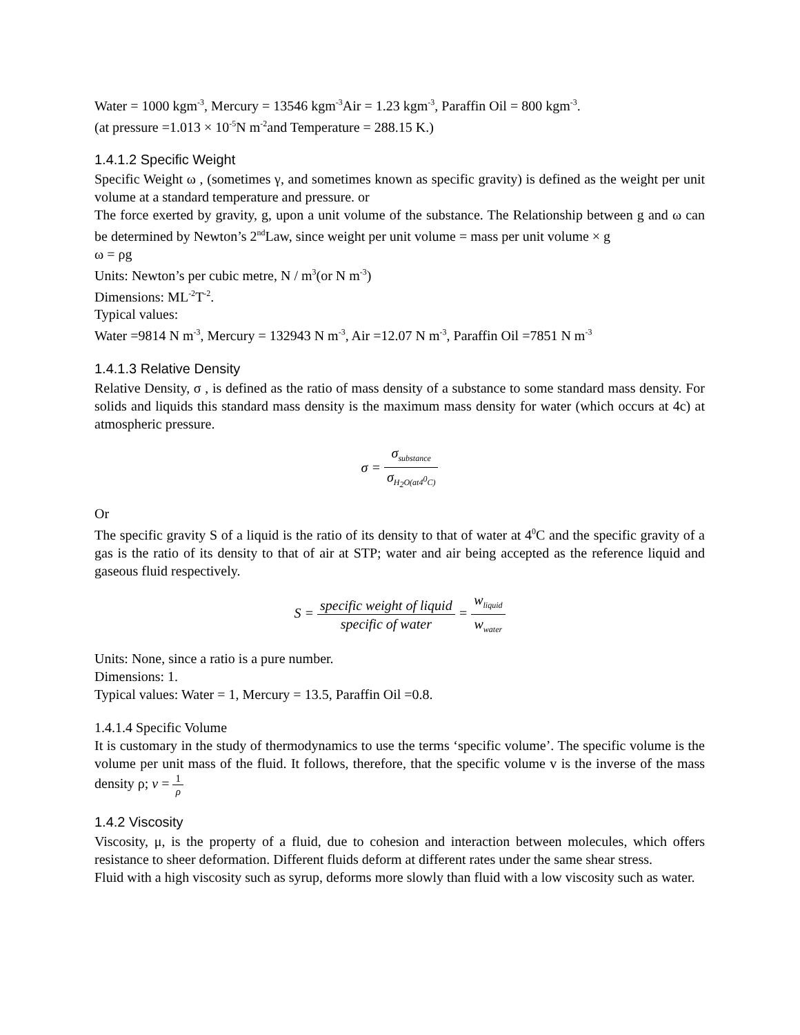Water = 1000 kgm<sup>-3</sup>, Mercury = 13546 kgm<sup>-3</sup>Air = 1.23 kgm<sup>-3</sup>, Paraffin Oil = 800 kgm<sup>-3</sup>.
(at pressure =1.013 × 10<sup>-5</sup>N m<sup>-2</sup>and Temperature = 288.15 K.)
1.4.1.2 Specific Weight
Specific Weight ω , (sometimes γ, and sometimes known as specific gravity) is defined as the weight per unit volume at a standard temperature and pressure. or
The force exerted by gravity, g, upon a unit volume of the substance. The Relationship between g and ω can be determined by Newton’s 2<sup>nd</sup>Law, since weight per unit volume = mass per unit volume × g
ω = ρg
Units: Newton’s per cubic metre, N / m<sup>3</sup>(or N m<sup>-3</sup>)
Dimensions: ML<sup>-2</sup>T<sup>-2</sup>.
Typical values:
Water =9814 N m<sup>-3</sup>, Mercury = 132943 N m<sup>-3</sup>, Air =12.07 N m<sup>-3</sup>, Paraffin Oil =7851 N m<sup>-3</sup>
1.4.1.3 Relative Density
Relative Density, σ , is defined as the ratio of mass density of a substance to some standard mass density. For solids and liquids this standard mass density is the maximum mass density for water (which occurs at 4c) at atmospheric pressure.
σ = σ<sub>substance</sub> σ<sub>H<sub>2</sub>O(at4<sup>0</sup>C)</sub>
Or
The specific gravity S of a liquid is the ratio of its density to that of water at 4<sup>0</sup>C and the specific gravity of a gas is the ratio of its density to that of air at STP; water and air being accepted as the reference liquid and gaseous fluid respectively.
S = specific weight of liquid specific of water = w<sub>liquid</sub> w<sub>water</sub>
Units: None, since a ratio is a pure number.
Dimensions: 1.
Typical values: Water = 1, Mercury = 13.5, Paraffin Oil =0.8.
1.4.1.4 Specific Volume
It is customary in the study of thermodynamics to use the terms ‘specific volume’. The specific volume is the volume per unit mass of the fluid. It follows, therefore, that the specific volume v is the inverse of the mass density ρ; v = 1 ρ
1.4.2 Viscosity
Viscosity, μ, is the property of a fluid, due to cohesion and interaction between molecules, which offers resistance to sheer deformation. Different fluids deform at different rates under the same shear stress.
Fluid with a high viscosity such as syrup, deforms more slowly than fluid with a low viscosity such as water.